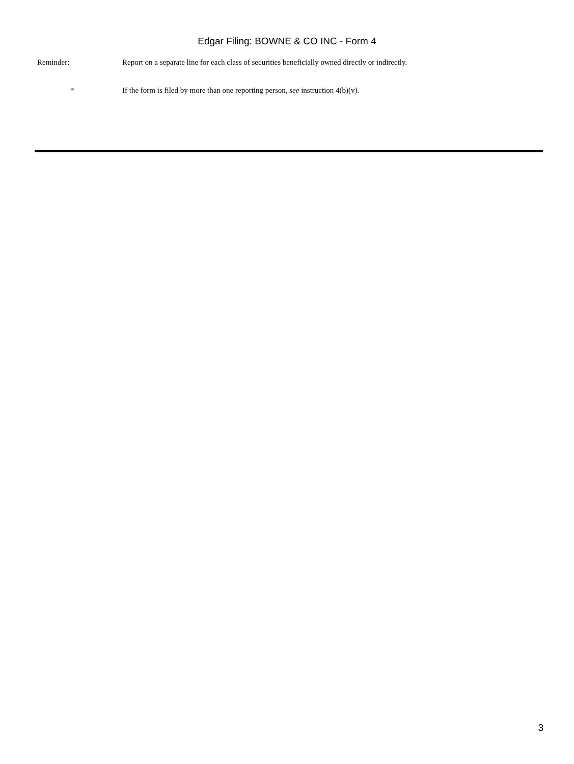Edgar Filing: BOWNE & CO INC - Form 4
Reminder: Report on a separate line for each class of securities beneficially owned directly or indirectly.
* If the form is filed by more than one reporting person, see instruction 4(b)(v).
3